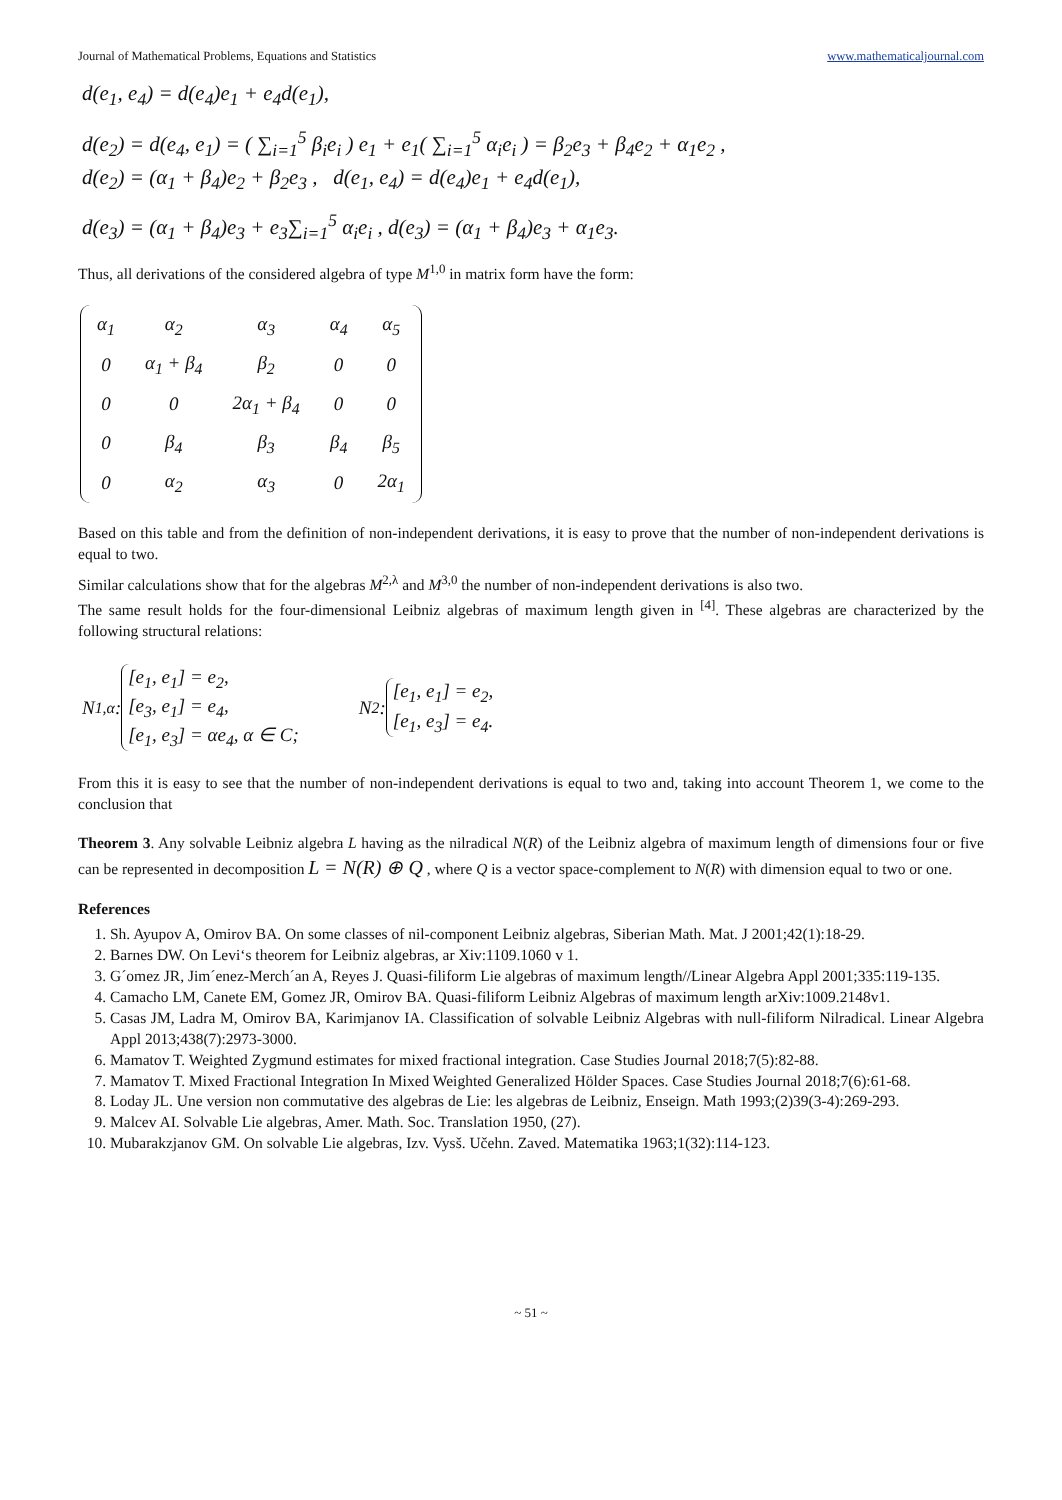Journal of Mathematical Problems, Equations and Statistics www.mathematicaljournal.com
d(e<sub>1</sub>, e<sub>4</sub>) = d(e<sub>4</sub>)e<sub>1</sub> + e<sub>4</sub>d(e<sub>1</sub>),
d(e<sub>2</sub>) = d(e<sub>4</sub>, e<sub>1</sub>) = ( ∑<sub>i=1</sub><sup>5</sup> β<sub>i</sub>e<sub>i</sub> ) e<sub>1</sub> + e<sub>1</sub>( ∑<sub>i=1</sub><sup>5</sup> α<sub>i</sub>e<sub>i</sub> ) = β<sub>2</sub>e<sub>3</sub> + β<sub>4</sub>e<sub>2</sub> + α<sub>1</sub>e<sub>2</sub> ,
d(e<sub>2</sub>) = (α<sub>1</sub> + β<sub>4</sub>)e<sub>2</sub> + β<sub>2</sub>e<sub>3</sub> , d(e<sub>1</sub>, e<sub>4</sub>) = d(e<sub>4</sub>)e<sub>1</sub> + e<sub>4</sub>d(e<sub>1</sub>),
d(e<sub>3</sub>) = (α<sub>1</sub> + β<sub>4</sub>)e<sub>3</sub> + e<sub>3</sub>∑<sub>i=1</sub><sup>5</sup> α<sub>i</sub>e<sub>i</sub> , d(e<sub>3</sub>) = (α<sub>1</sub> + β<sub>4</sub>)e<sub>3</sub> + α<sub>1</sub>e<sub>3</sub>.
Thus, all derivations of the considered algebra of type M<sup>1,0</sup> in matrix form have the form:
| α<sub>1</sub> | α<sub>2</sub> | α<sub>3</sub> | α<sub>4</sub> | α<sub>5</sub> |
| 0 | α<sub>1</sub> + β<sub>4</sub> | β<sub>2</sub> | 0 | 0 |
| 0 | 0 | 2α<sub>1</sub> + β<sub>4</sub> | 0 | 0 |
| 0 | β<sub>4</sub> | β<sub>3</sub> | β<sub>4</sub> | β<sub>5</sub> |
| 0 | α<sub>2</sub> | α<sub>3</sub> | 0 | 2α<sub>1</sub> |
Based on this table and from the definition of non-independent derivations, it is easy to prove that the number of non-independent derivations is equal to two.
Similar calculations show that for the algebras M<sup>2,λ</sup> and M<sup>3,0</sup> the number of non-independent derivations is also two.
The same result holds for the four-dimensional Leibniz algebras of maximum length given in <sup>[4]</sup>. These algebras are characterized by the following structural relations:
N<sup>1,α</sup> :
[e<sub>1</sub>, e<sub>1</sub>] = e<sub>2</sub>,
[e<sub>3</sub>, e<sub>1</sub>] = e<sub>4</sub>,
[e<sub>1</sub>, e<sub>3</sub>] = αe<sub>4</sub>, α ∈ C;
N<sup>2</sup> :
[e<sub>1</sub>, e<sub>1</sub>] = e<sub>2</sub>,
[e<sub>1</sub>, e<sub>3</sub>] = e<sub>4</sub>.
From this it is easy to see that the number of non-independent derivations is equal to two and, taking into account Theorem 1, we come to the conclusion that
Theorem 3. Any solvable Leibniz algebra L having as the nilradical N(R) of the Leibniz algebra of maximum length of dimensions four or five can be represented in decomposition L = N(R) ⊕ Q , where Q is a vector space-complement to N(R) with dimension equal to two or one.
References
1. Sh. Ayupov A, Omirov BA. On some classes of nil-component Leibniz algebras, Siberian Math. Mat. J 2001;42(1):18-29.
2. Barnes DW. On Levi‘s theorem for Leibniz algebras, ar Xiv:1109.1060 v 1.
3. G´omez JR, Jim´enez-Merch´an A, Reyes J. Quasi-filiform Lie algebras of maximum length//Linear Algebra Appl 2001;335:119-135.
4. Camacho LM, Canete EM, Gomez JR, Omirov BA. Quasi-filiform Leibniz Algebras of maximum length arXiv:1009.2148v1.
5. Casas JM, Ladra M, Omirov BA, Karimjanov IA. Classification of solvable Leibniz Algebras with null-filiform Nilradical. Linear Algebra Appl 2013;438(7):2973-3000.
6. Mamatov T. Weighted Zygmund estimates for mixed fractional integration. Case Studies Journal 2018;7(5):82-88.
7. Mamatov T. Mixed Fractional Integration In Mixed Weighted Generalized Hölder Spaces. Case Studies Journal 2018;7(6):61-68.
8. Loday JL. Une version non commutative des algebras de Lie: les algebras de Leibniz, Enseign. Math 1993;(2)39(3-4):269-293.
9. Malcev AI. Solvable Lie algebras, Amer. Math. Soc. Translation 1950, (27).
10. Mubarakzjanov GM. On solvable Lie algebras, Izv. Vysš. Učehn. Zaved. Matematika 1963;1(32):114-123.
~ 51 ~